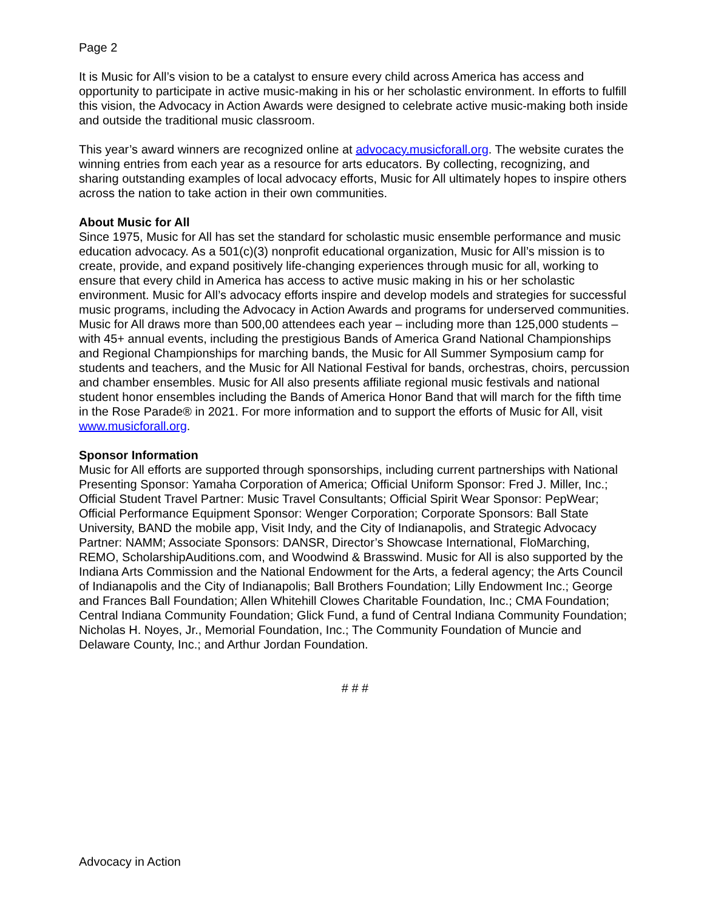Page 2
It is Music for All’s vision to be a catalyst to ensure every child across America has access and opportunity to participate in active music-making in his or her scholastic environment. In efforts to fulfill this vision, the Advocacy in Action Awards were designed to celebrate active music-making both inside and outside the traditional music classroom.
This year’s award winners are recognized online at advocacy.musicforall.org. The website curates the winning entries from each year as a resource for arts educators. By collecting, recognizing, and sharing outstanding examples of local advocacy efforts, Music for All ultimately hopes to inspire others across the nation to take action in their own communities.
About Music for All
Since 1975, Music for All has set the standard for scholastic music ensemble performance and music education advocacy. As a 501(c)(3) nonprofit educational organization, Music for All’s mission is to create, provide, and expand positively life-changing experiences through music for all, working to ensure that every child in America has access to active music making in his or her scholastic environment. Music for All’s advocacy efforts inspire and develop models and strategies for successful music programs, including the Advocacy in Action Awards and programs for underserved communities. Music for All draws more than 500,00 attendees each year – including more than 125,000 students – with 45+ annual events, including the prestigious Bands of America Grand National Championships and Regional Championships for marching bands, the Music for All Summer Symposium camp for students and teachers, and the Music for All National Festival for bands, orchestras, choirs, percussion and chamber ensembles. Music for All also presents affiliate regional music festivals and national student honor ensembles including the Bands of America Honor Band that will march for the fifth time in the Rose Parade® in 2021. For more information and to support the efforts of Music for All, visit www.musicforall.org.
Sponsor Information
Music for All efforts are supported through sponsorships, including current partnerships with National Presenting Sponsor: Yamaha Corporation of America; Official Uniform Sponsor: Fred J. Miller, Inc.; Official Student Travel Partner: Music Travel Consultants; Official Spirit Wear Sponsor: PepWear; Official Performance Equipment Sponsor: Wenger Corporation; Corporate Sponsors: Ball State University, BAND the mobile app, Visit Indy, and the City of Indianapolis, and Strategic Advocacy Partner: NAMM; Associate Sponsors: DANSR, Director’s Showcase International, FloMarching, REMO, ScholarshipAuditions.com, and Woodwind & Brasswind. Music for All is also supported by the Indiana Arts Commission and the National Endowment for the Arts, a federal agency; the Arts Council of Indianapolis and the City of Indianapolis; Ball Brothers Foundation; Lilly Endowment Inc.; George and Frances Ball Foundation; Allen Whitehill Clowes Charitable Foundation, Inc.; CMA Foundation; Central Indiana Community Foundation; Glick Fund, a fund of Central Indiana Community Foundation; Nicholas H. Noyes, Jr., Memorial Foundation, Inc.; The Community Foundation of Muncie and Delaware County, Inc.; and Arthur Jordan Foundation.
# # #
Advocacy in Action